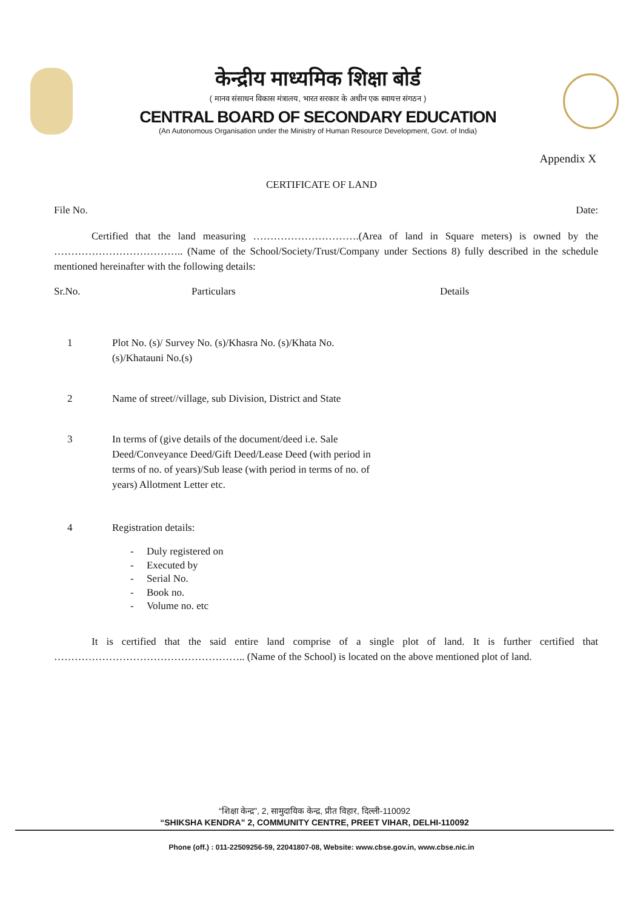केन्द्रीय माध्यमिक शिक्षा बोर्ड
( मानव संसाधन विकास मंत्रालय, भारत सरकार के अधीन एक स्वायत्त संगठन )
CENTRAL BOARD OF SECONDARY EDUCATION
(An Autonomous Organisation under the Ministry of Human Resource Development, Govt. of India)
Appendix X
CERTIFICATE OF LAND
File No. Date:
Certified that the land measuring ………………………….(Area of land in Square meters) is owned by the ……………………………….. (Name of the School/Society/Trust/Company under Sections 8) fully described in the schedule mentioned hereinafter with the following details:
| Sr.No. | | Particulars | Details |
| 1 | Plot No. (s)/ Survey No. (s)/Khasra No. (s)/Khata No.(s)/Khatauni No.(s) | |
| 2 | Name of street//village, sub Division, District and State | |
| 3 | In terms of (give details of the document/deed i.e. Sale Deed/Conveyance Deed/Gift Deed/Lease Deed (with period in terms of no. of years)/Sub lease (with period in terms of no. of years) Allotment Letter etc. | |
| 4 | Registration details: - Duly registered on - Executed by - Serial No. - Book no. - Volume no. etc | |
It is certified that the said entire land comprise of a single plot of land. It is further certified that ……………………………………………….. (Name of the School) is located on the above mentioned plot of land.
“शिक्षा केन्द्र”, 2, सामुदायिक केन्द्र, प्रीत विहार, दिल्ली-110092
“SHIKSHA KENDRA” 2, COMMUNITY CENTRE, PREET VIHAR, DELHI-110092
Phone (off.) : 011-22509256-59, 22041807-08, Website: www.cbse.gov.in, www.cbse.nic.in